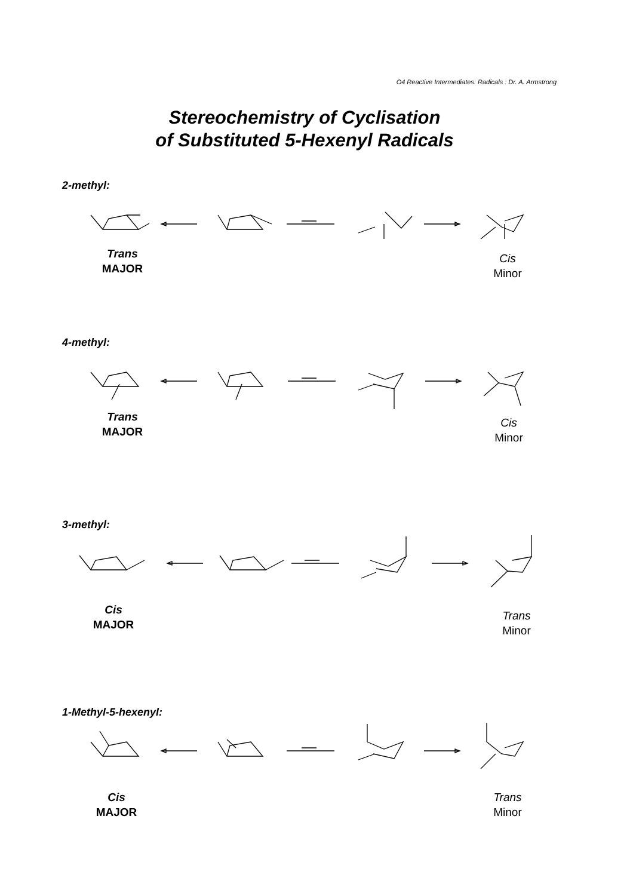O4 Reactive Intermediates: Radicals : Dr. A. Armstrong
Stereochemistry of Cyclisation
of Substituted 5-Hexenyl Radicals
2-methyl:
Trans
MAJOR
Cis
Minor
4-methyl:
Trans
MAJOR
Cis
Minor
3-methyl:
Cis
MAJOR
Trans
Minor
1-Methyl-5-hexenyl:
Cis
MAJOR
Trans
Minor